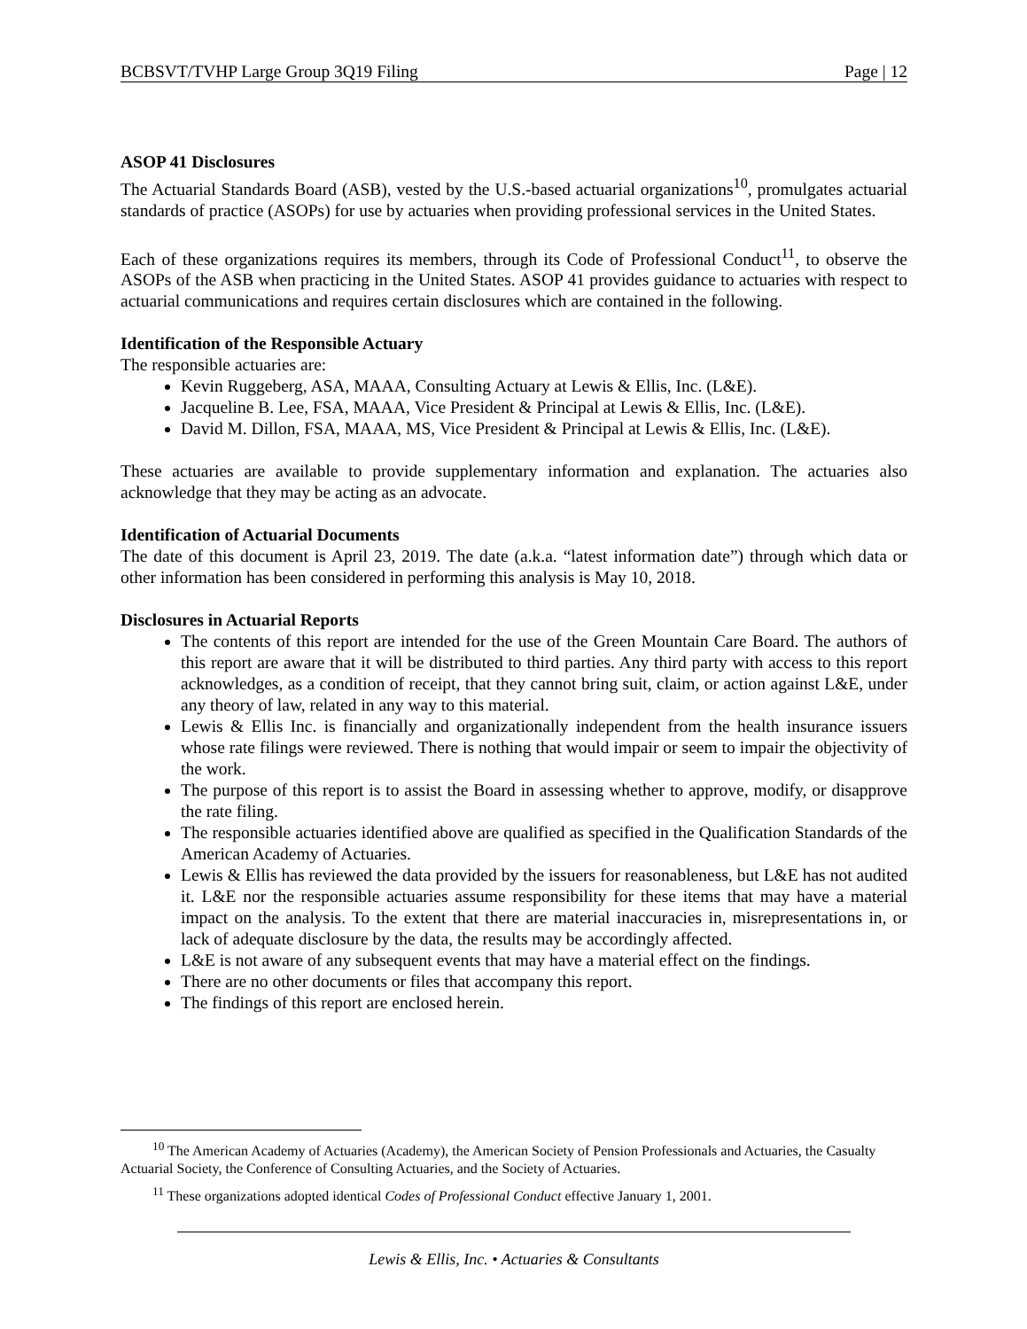BCBSVT/TVHP Large Group 3Q19 Filing Page | 12
ASOP 41 Disclosures
The Actuarial Standards Board (ASB), vested by the U.S.-based actuarial organizations<sup>10</sup>, promulgates actuarial standards of practice (ASOPs) for use by actuaries when providing professional services in the United States.
Each of these organizations requires its members, through its Code of Professional Conduct<sup>11</sup>, to observe the ASOPs of the ASB when practicing in the United States. ASOP 41 provides guidance to actuaries with respect to actuarial communications and requires certain disclosures which are contained in the following.
Identification of the Responsible Actuary
The responsible actuaries are:
Kevin Ruggeberg, ASA, MAAA, Consulting Actuary at Lewis & Ellis, Inc. (L&E).
Jacqueline B. Lee, FSA, MAAA, Vice President & Principal at Lewis & Ellis, Inc. (L&E).
David M. Dillon, FSA, MAAA, MS, Vice President & Principal at Lewis & Ellis, Inc. (L&E).
These actuaries are available to provide supplementary information and explanation. The actuaries also acknowledge that they may be acting as an advocate.
Identification of Actuarial Documents
The date of this document is April 23, 2019. The date (a.k.a. “latest information date”) through which data or other information has been considered in performing this analysis is May 10, 2018.
Disclosures in Actuarial Reports
The contents of this report are intended for the use of the Green Mountain Care Board. The authors of this report are aware that it will be distributed to third parties. Any third party with access to this report acknowledges, as a condition of receipt, that they cannot bring suit, claim, or action against L&E, under any theory of law, related in any way to this material.
Lewis & Ellis Inc. is financially and organizationally independent from the health insurance issuers whose rate filings were reviewed. There is nothing that would impair or seem to impair the objectivity of the work.
The purpose of this report is to assist the Board in assessing whether to approve, modify, or disapprove the rate filing.
The responsible actuaries identified above are qualified as specified in the Qualification Standards of the American Academy of Actuaries.
Lewis & Ellis has reviewed the data provided by the issuers for reasonableness, but L&E has not audited it. L&E nor the responsible actuaries assume responsibility for these items that may have a material impact on the analysis. To the extent that there are material inaccuracies in, misrepresentations in, or lack of adequate disclosure by the data, the results may be accordingly affected.
L&E is not aware of any subsequent events that may have a material effect on the findings.
There are no other documents or files that accompany this report.
The findings of this report are enclosed herein.
<sup>10</sup> The American Academy of Actuaries (Academy), the American Society of Pension Professionals and Actuaries, the Casualty Actuarial Society, the Conference of Consulting Actuaries, and the Society of Actuaries.
<sup>11</sup> These organizations adopted identical Codes of Professional Conduct effective January 1, 2001.
Lewis & Ellis, Inc. • Actuaries & Consultants